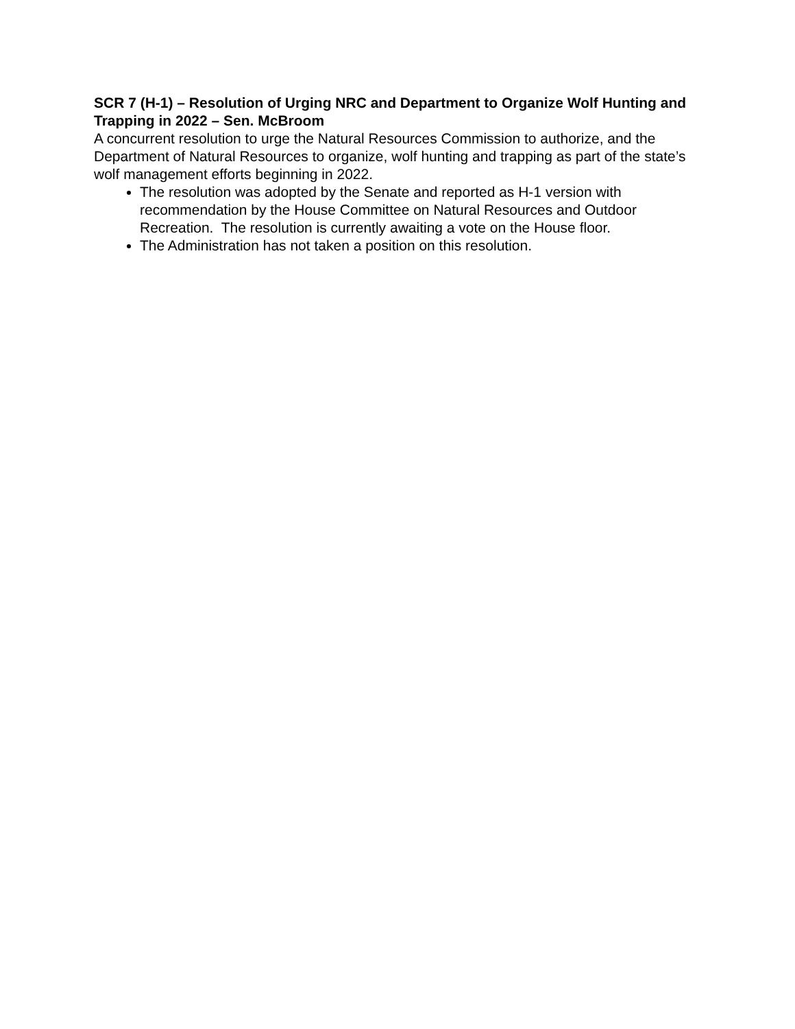SCR 7 (H-1) – Resolution of Urging NRC and Department to Organize Wolf Hunting and Trapping in 2022 – Sen. McBroom
A concurrent resolution to urge the Natural Resources Commission to authorize, and the Department of Natural Resources to organize, wolf hunting and trapping as part of the state’s wolf management efforts beginning in 2022.
The resolution was adopted by the Senate and reported as H-1 version with recommendation by the House Committee on Natural Resources and Outdoor Recreation. The resolution is currently awaiting a vote on the House floor.
The Administration has not taken a position on this resolution.